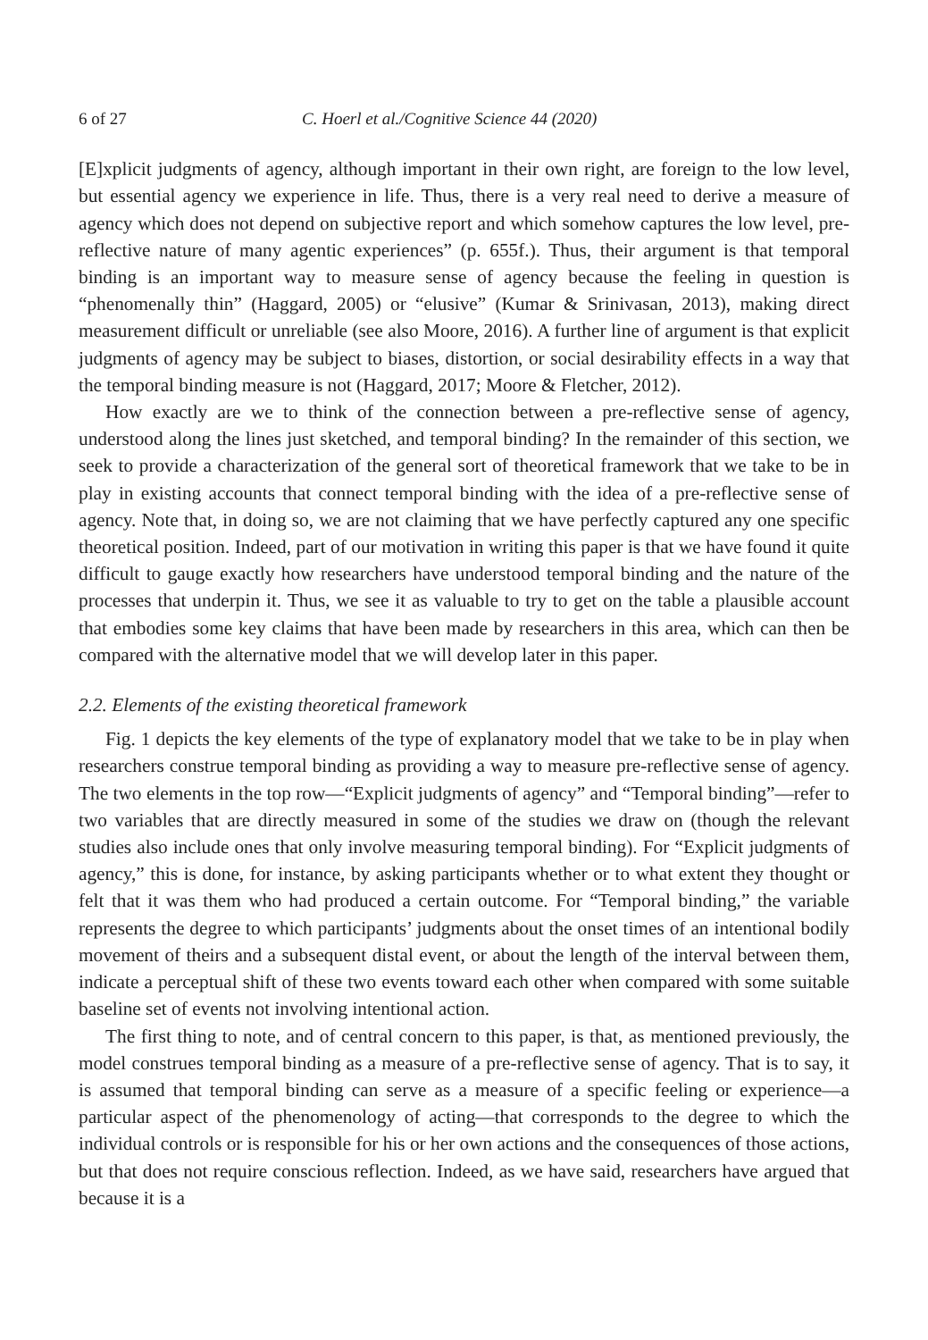6 of 27 C. Hoerl et al./Cognitive Science 44 (2020)
[E]xplicit judgments of agency, although important in their own right, are foreign to the low level, but essential agency we experience in life. Thus, there is a very real need to derive a measure of agency which does not depend on subjective report and which somehow captures the low level, pre-reflective nature of many agentic experiences” (p. 655f.). Thus, their argument is that temporal binding is an important way to measure sense of agency because the feeling in question is “phenomenally thin” (Haggard, 2005) or “elusive” (Kumar & Srinivasan, 2013), making direct measurement difficult or unreliable (see also Moore, 2016). A further line of argument is that explicit judgments of agency may be subject to biases, distortion, or social desirability effects in a way that the temporal binding measure is not (Haggard, 2017; Moore & Fletcher, 2012).
How exactly are we to think of the connection between a pre-reflective sense of agency, understood along the lines just sketched, and temporal binding? In the remainder of this section, we seek to provide a characterization of the general sort of theoretical framework that we take to be in play in existing accounts that connect temporal binding with the idea of a pre-reflective sense of agency. Note that, in doing so, we are not claiming that we have perfectly captured any one specific theoretical position. Indeed, part of our motivation in writing this paper is that we have found it quite difficult to gauge exactly how researchers have understood temporal binding and the nature of the processes that underpin it. Thus, we see it as valuable to try to get on the table a plausible account that embodies some key claims that have been made by researchers in this area, which can then be compared with the alternative model that we will develop later in this paper.
2.2. Elements of the existing theoretical framework
Fig. 1 depicts the key elements of the type of explanatory model that we take to be in play when researchers construe temporal binding as providing a way to measure pre-reflective sense of agency. The two elements in the top row—“Explicit judgments of agency” and “Temporal binding”—refer to two variables that are directly measured in some of the studies we draw on (though the relevant studies also include ones that only involve measuring temporal binding). For “Explicit judgments of agency,” this is done, for instance, by asking participants whether or to what extent they thought or felt that it was them who had produced a certain outcome. For “Temporal binding,” the variable represents the degree to which participants’ judgments about the onset times of an intentional bodily movement of theirs and a subsequent distal event, or about the length of the interval between them, indicate a perceptual shift of these two events toward each other when compared with some suitable baseline set of events not involving intentional action.
The first thing to note, and of central concern to this paper, is that, as mentioned previously, the model construes temporal binding as a measure of a pre-reflective sense of agency. That is to say, it is assumed that temporal binding can serve as a measure of a specific feeling or experience—a particular aspect of the phenomenology of acting—that corresponds to the degree to which the individual controls or is responsible for his or her own actions and the consequences of those actions, but that does not require conscious reflection. Indeed, as we have said, researchers have argued that because it is a